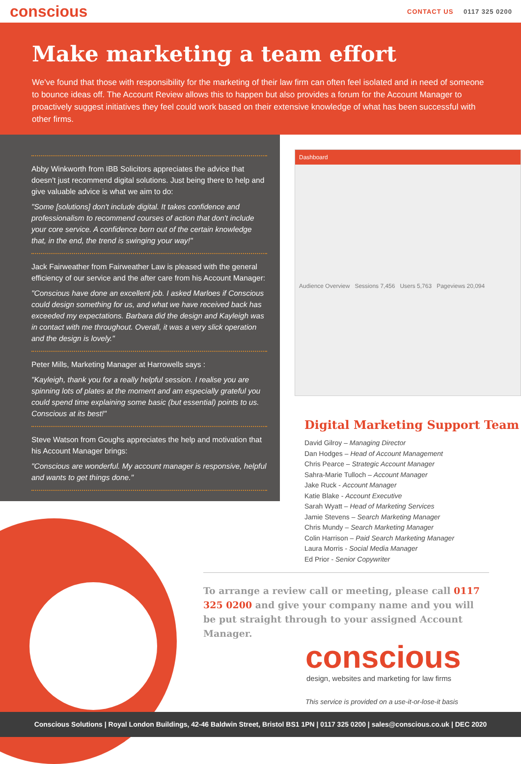conscious
CONTACT US 0117 325 0200
Make marketing a team effort
We've found that those with responsibility for the marketing of their law firm can often feel isolated and in need of someone to bounce ideas off. The Account Review allows this to happen but also provides a forum for the Account Manager to proactively suggest initiatives they feel could work based on their extensive knowledge of what has been successful with other firms.
Abby Winkworth from IBB Solicitors appreciates the advice that doesn't just recommend digital solutions. Just being there to help and give valuable advice is what we aim to do:
"Some [solutions] don't include digital. It takes confidence and professionalism to recommend courses of action that don't include your core service. A confidence born out of the certain knowledge that, in the end, the trend is swinging your way!"
Jack Fairweather from Fairweather Law is pleased with the general efficiency of our service and the after care from his Account Manager:
"Conscious have done an excellent job. I asked Marloes if Conscious could design something for us, and what we have received back has exceeded my expectations. Barbara did the design and Kayleigh was in contact with me throughout. Overall, it was a very slick operation and the design is lovely."
Peter Mills, Marketing Manager at Harrowells says :
"Kayleigh, thank you for a really helpful session. I realise you are spinning lots of plates at the moment and am especially grateful you could spend time explaining some basic (but essential) points to us. Conscious at its best!"
Steve Watson from Goughs appreciates the help and motivation that his Account Manager brings:
"Conscious are wonderful. My account manager is responsive, helpful and wants to get things done."
Dashboard
Audience Overview Sessions 7,456 Users 5,763 Pageviews 20,094
Digital Marketing Support Team
David Gilroy – Managing Director
Dan Hodges – Head of Account Management
Chris Pearce – Strategic Account Manager
Sahra-Marie Tulloch – Account Manager
Jake Ruck - Account Manager
Katie Blake - Account Executive
Sarah Wyatt – Head of Marketing Services
Jamie Stevens – Search Marketing Manager
Chris Mundy – Search Marketing Manager
Colin Harrison – Paid Search Marketing Manager
Laura Morris - Social Media Manager
Ed Prior - Senior Copywriter
To arrange a review call or meeting, please call 0117 325 0200 and give your company name and you will be put straight through to your assigned Account Manager.
conscious
design, websites and marketing for law firms
This service is provided on a use-it-or-lose-it basis
Conscious Solutions | Royal London Buildings, 42-46 Baldwin Street, Bristol BS1 1PN | 0117 325 0200 | sales@conscious.co.uk | DEC 2020